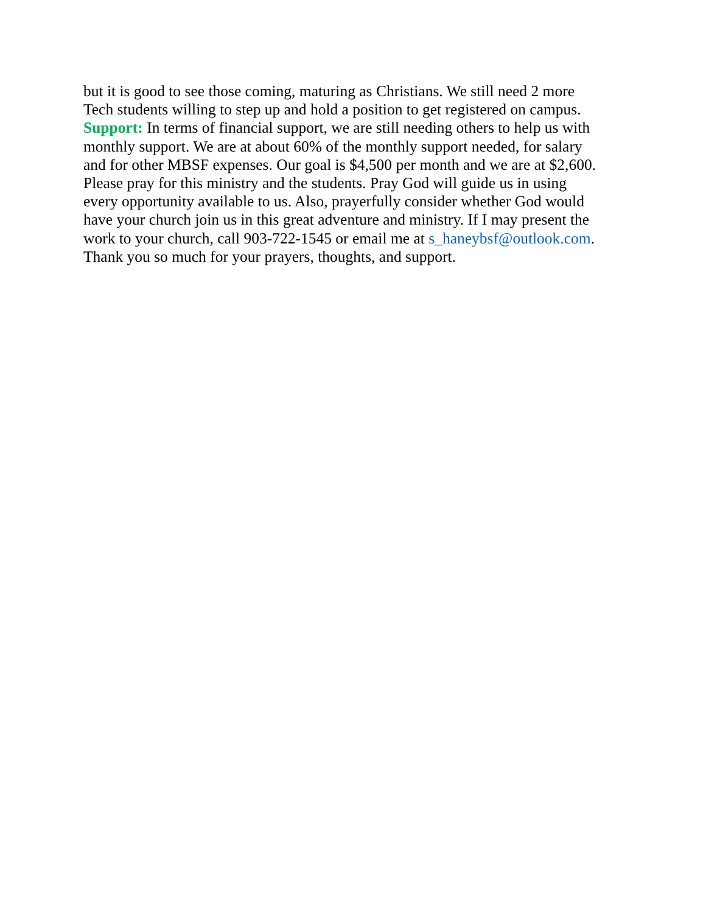but it is good to see those coming, maturing as Christians. We still need 2 more
Tech students willing to step up and hold a position to get registered on campus.
Support: In terms of financial support, we are still needing others to help us with
monthly support. We are at about 60% of the monthly support needed, for salary
and for other MBSF expenses. Our goal is $4,500 per month and we are at $2,600.
Please pray for this ministry and the students. Pray God will guide us in using
every opportunity available to us. Also, prayerfully consider whether God would
have your church join us in this great adventure and ministry. If I may present the
work to your church, call 903-722-1545 or email me at s_haneybsf@outlook.com.
Thank you so much for your prayers, thoughts, and support.